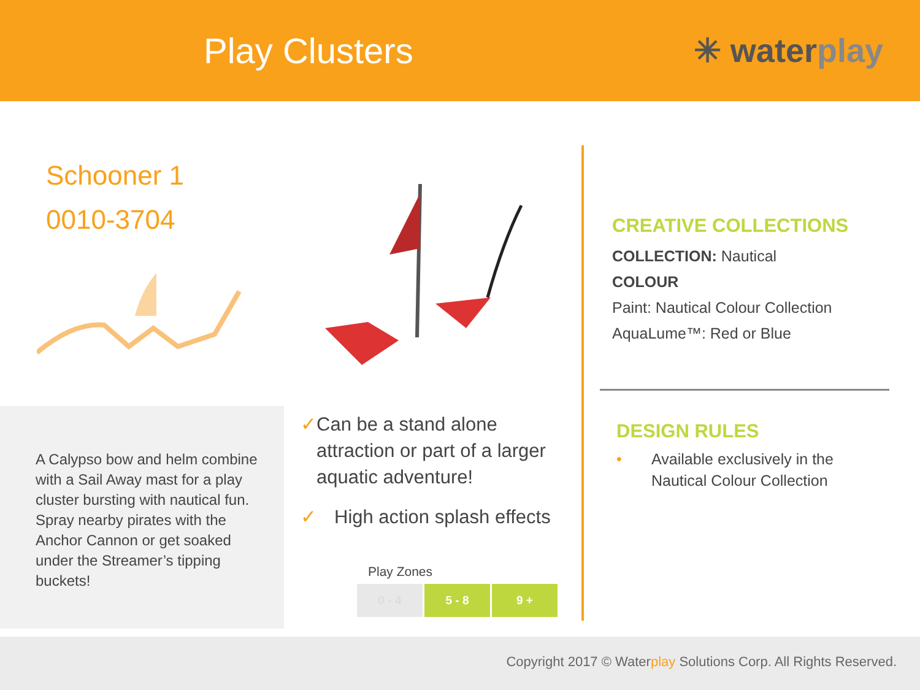Play Clusters ✳ waterplay
Schooner 1
0010-3704
A Calypso bow and helm combine with a Sail Away mast for a play cluster bursting with nautical fun. Spray nearby pirates with the Anchor Cannon or get soaked under the Streamer’s tipping buckets!
✓ Can be a stand alone attraction or part of a larger aquatic adventure!
✓ High action splash effects
Play Zones
0 - 4 5 - 8 9 +
CREATIVE COLLECTIONS
COLLECTION: Nautical
COLOUR
Paint: Nautical Colour Collection
AquaLume™: Red or Blue
DESIGN RULES
• Available exclusively in the
Nautical Colour Collection
Copyright 2017 © Waterplay Solutions Corp. All Rights Reserved.